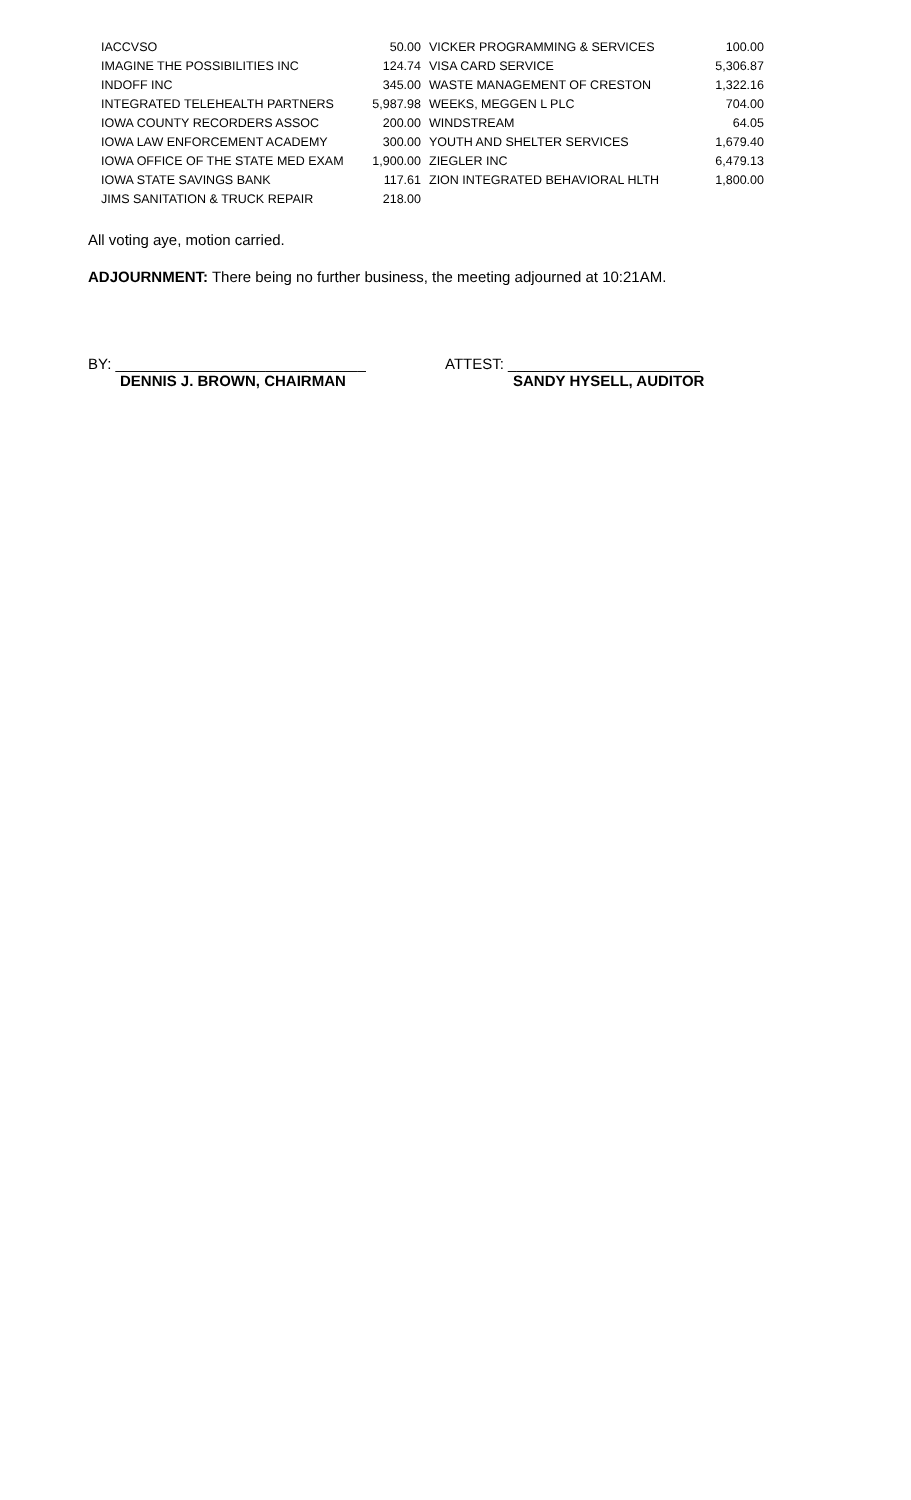| IACCVSO | 50.00 | VICKER PROGRAMMING & SERVICES | 100.00 |
| IMAGINE THE POSSIBILITIES INC | 124.74 | VISA CARD SERVICE | 5,306.87 |
| INDOFF INC | 345.00 | WASTE MANAGEMENT OF CRESTON | 1,322.16 |
| INTEGRATED TELEHEALTH PARTNERS | 5,987.98 | WEEKS, MEGGEN L PLC | 704.00 |
| IOWA COUNTY RECORDERS ASSOC | 200.00 | WINDSTREAM | 64.05 |
| IOWA LAW ENFORCEMENT ACADEMY | 300.00 | YOUTH AND SHELTER SERVICES | 1,679.40 |
| IOWA OFFICE OF THE STATE MED EXAM | 1,900.00 | ZIEGLER INC | 6,479.13 |
| IOWA STATE SAVINGS BANK | 117.61 | ZION INTEGRATED BEHAVIORAL HLTH | 1,800.00 |
| JIMS SANITATION & TRUCK REPAIR | 218.00 | | |
All voting aye, motion carried.
ADJOURNMENT: There being no further business, the meeting adjourned at 10:21AM.
BY: ______________________________
DENNIS J. BROWN, CHAIRMAN
ATTEST: _______________________
SANDY HYSELL, AUDITOR